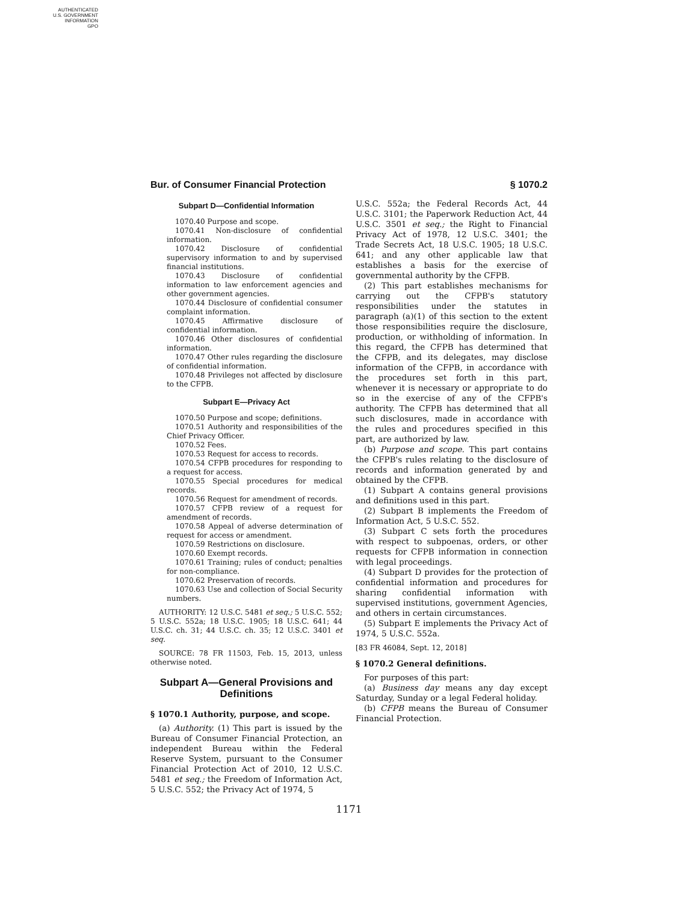AUTHENTICATED
U.S. GOVERNMENT
INFORMATION
GPO
Bur. of Consumer Financial Protection § 1070.2
Subpart D—Confidential Information
1070.40 Purpose and scope.
1070.41 Non-disclosure of confidential information.
1070.42 Disclosure of confidential supervisory information to and by supervised financial institutions.
1070.43 Disclosure of confidential information to law enforcement agencies and other government agencies.
1070.44 Disclosure of confidential consumer complaint information.
1070.45 Affirmative disclosure of confidential information.
1070.46 Other disclosures of confidential information.
1070.47 Other rules regarding the disclosure of confidential information.
1070.48 Privileges not affected by disclosure to the CFPB.
Subpart E—Privacy Act
1070.50 Purpose and scope; definitions.
1070.51 Authority and responsibilities of the Chief Privacy Officer.
1070.52 Fees.
1070.53 Request for access to records.
1070.54 CFPB procedures for responding to a request for access.
1070.55 Special procedures for medical records.
1070.56 Request for amendment of records.
1070.57 CFPB review of a request for amendment of records.
1070.58 Appeal of adverse determination of request for access or amendment.
1070.59 Restrictions on disclosure.
1070.60 Exempt records.
1070.61 Training; rules of conduct; penalties for non-compliance.
1070.62 Preservation of records.
1070.63 Use and collection of Social Security numbers.
AUTHORITY: 12 U.S.C. 5481 et seq.; 5 U.S.C. 552; 5 U.S.C. 552a; 18 U.S.C. 1905; 18 U.S.C. 641; 44 U.S.C. ch. 31; 44 U.S.C. ch. 35; 12 U.S.C. 3401 et seq.
SOURCE: 78 FR 11503, Feb. 15, 2013, unless otherwise noted.
Subpart A—General Provisions and Definitions
§ 1070.1 Authority, purpose, and scope.
(a) Authority. (1) This part is issued by the Bureau of Consumer Financial Protection, an independent Bureau within the Federal Reserve System, pursuant to the Consumer Financial Protection Act of 2010, 12 U.S.C. 5481 et seq.; the Freedom of Information Act, 5 U.S.C. 552; the Privacy Act of 1974, 5
U.S.C. 552a; the Federal Records Act, 44 U.S.C. 3101; the Paperwork Reduction Act, 44 U.S.C. 3501 et seq.; the Right to Financial Privacy Act of 1978, 12 U.S.C. 3401; the Trade Secrets Act, 18 U.S.C. 1905; 18 U.S.C. 641; and any other applicable law that establishes a basis for the exercise of governmental authority by the CFPB.
(2) This part establishes mechanisms for carrying out the CFPB's statutory responsibilities under the statutes in paragraph (a)(1) of this section to the extent those responsibilities require the disclosure, production, or withholding of information. In this regard, the CFPB has determined that the CFPB, and its delegates, may disclose information of the CFPB, in accordance with the procedures set forth in this part, whenever it is necessary or appropriate to do so in the exercise of any of the CFPB's authority. The CFPB has determined that all such disclosures, made in accordance with the rules and procedures specified in this part, are authorized by law.
(b) Purpose and scope. This part contains the CFPB's rules relating to the disclosure of records and information generated by and obtained by the CFPB.
(1) Subpart A contains general provisions and definitions used in this part.
(2) Subpart B implements the Freedom of Information Act, 5 U.S.C. 552.
(3) Subpart C sets forth the procedures with respect to subpoenas, orders, or other requests for CFPB information in connection with legal proceedings.
(4) Subpart D provides for the protection of confidential information and procedures for sharing confidential information with supervised institutions, government Agencies, and others in certain circumstances.
(5) Subpart E implements the Privacy Act of 1974, 5 U.S.C. 552a.
[83 FR 46084, Sept. 12, 2018]
§ 1070.2 General definitions.
For purposes of this part:
(a) Business day means any day except Saturday, Sunday or a legal Federal holiday.
(b) CFPB means the Bureau of Consumer Financial Protection.
1171